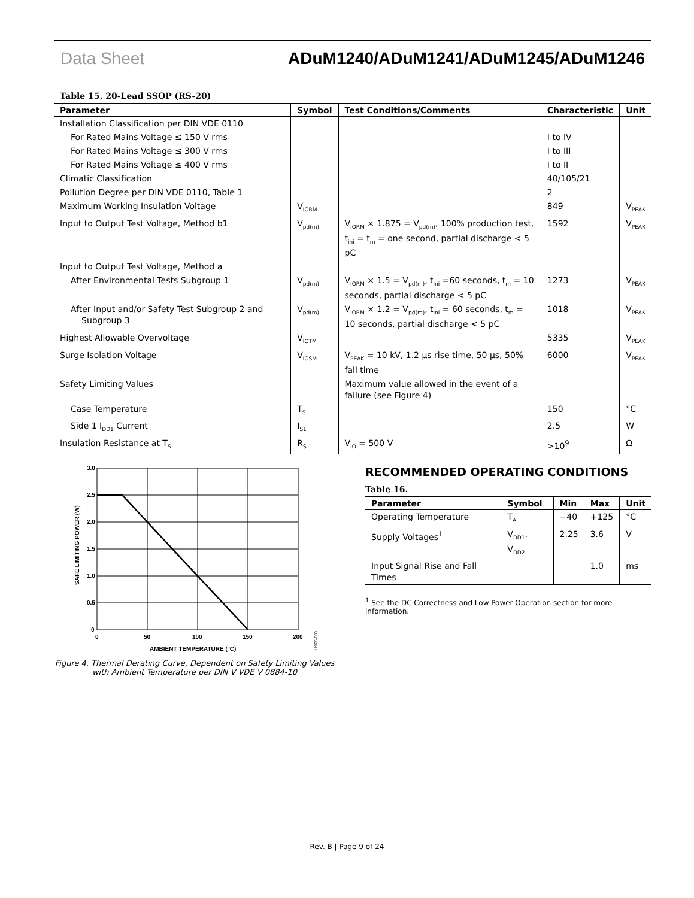Data Sheet ADuM1240/ADuM1241/ADuM1245/ADuM1246
Table 15. 20-Lead SSOP (RS-20)
| Parameter | Symbol | Test Conditions/Comments | Characteristic | Unit |
| --- | --- | --- | --- | --- |
| Installation Classification per DIN VDE 0110 | | | | |
| For Rated Mains Voltage ≤ 150 V rms | | | I to IV | |
| For Rated Mains Voltage ≤ 300 V rms | | | I to III | |
| For Rated Mains Voltage ≤ 400 V rms | | | I to II | |
| Climatic Classification | | | 40/105/21 | |
| Pollution Degree per DIN VDE 0110, Table 1 | | | 2 | |
| Maximum Working Insulation Voltage | V<sub>IORM</sub> | | 849 | V<sub>PEAK</sub> |
| Input to Output Test Voltage, Method b1 | V<sub>pd(m)</sub> | V<sub>IORM</sub> × 1.875 = V<sub>pd(m)</sub>, 100% production test, t<sub>ini</sub> = t<sub>m</sub> = one second, partial discharge < 5 pC | 1592 | V<sub>PEAK</sub> |
| Input to Output Test Voltage, Method a | | | | |
| After Environmental Tests Subgroup 1 | V<sub>pd(m)</sub> | V<sub>IORM</sub> × 1.5 = V<sub>pd(m)</sub>, t<sub>ini</sub> =60 seconds, t<sub>m</sub> = 10 seconds, partial discharge < 5 pC | 1273 | V<sub>PEAK</sub> |
| After Input and/or Safety Test Subgroup 2 and Subgroup 3 | V<sub>pd(m)</sub> | V<sub>IORM</sub> × 1.2 = V<sub>pd(m)</sub>, t<sub>ini</sub> = 60 seconds, t<sub>m</sub> = 10 seconds, partial discharge < 5 pC | 1018 | V<sub>PEAK</sub> |
| Highest Allowable Overvoltage | V<sub>IOTM</sub> | | 5335 | V<sub>PEAK</sub> |
| Surge Isolation Voltage | V<sub>IOSM</sub> | V<sub>PEAK</sub> = 10 kV, 1.2 µs rise time, 50 µs, 50% fall time | 6000 | V<sub>PEAK</sub> |
| Safety Limiting Values | | Maximum value allowed in the event of a failure (see Figure 4) | | |
| Case Temperature | T<sub>S</sub> | | 150 | °C |
| Side 1 I<sub>DD1</sub> Current | I<sub>S1</sub> | | 2.5 | W |
| Insulation Resistance at T<sub>S</sub> | R<sub>S</sub> | V<sub>IO</sub> = 500 V | >10<sup>9</sup> | Ω |
3.0
2.5
2.0
1.5
1.0
0.5
0
0
50
100
150
200
AMBIENT TEMPERATURE (°C)
SAFE LIMITING POWER (W)
11925-003
Figure 4. Thermal Derating Curve, Dependent on Safety Limiting Values with Ambient Temperature per DIN V VDE V 0884-10
RECOMMENDED OPERATING CONDITIONS
Table 16.
| Parameter | Symbol | Min | Max | Unit |
| --- | --- | --- | --- | --- |
| Operating Temperature | T<sub>A</sub> | −40 | +125 | °C |
| Supply Voltages<sup>1</sup> | V<sub>DD1</sub>, V<sub>DD2</sub> | 2.25 | 3.6 | V |
| Input Signal Rise and Fall Times | | | 1.0 | ms |
<sup>1</sup> See the DC Correctness and Low Power Operation section for more information.
Rev. B | Page 9 of 24